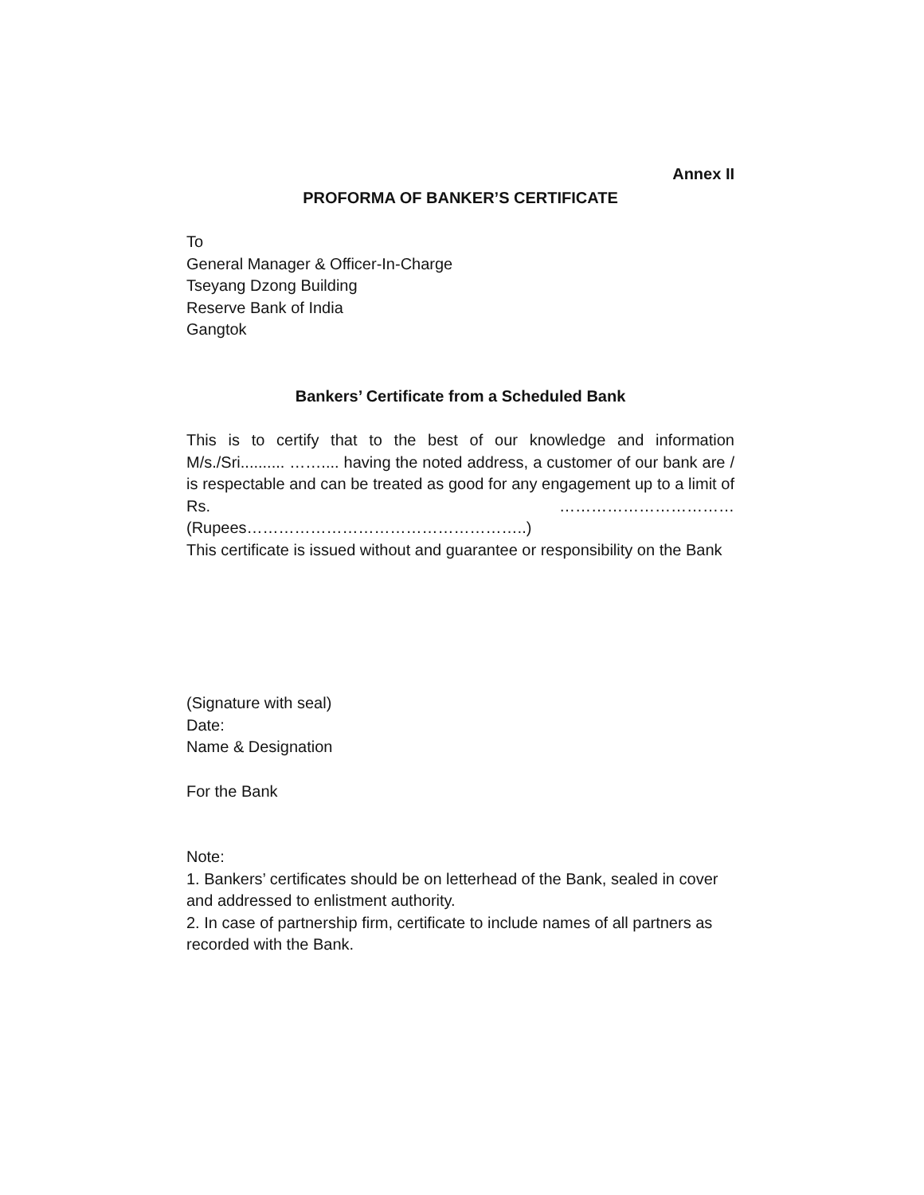Annex II
PROFORMA OF BANKER’S CERTIFICATE
To
General Manager & Officer-In-Charge
Tseyang Dzong Building
Reserve Bank of India
Gangtok
Bankers’ Certificate from a Scheduled Bank
This is to certify that to the best of our knowledge and information M/s./Sri.......... …….... having the noted address, a customer of our bank are / is respectable and can be treated as good for any engagement up to a limit of Rs. …………………………… (Rupees……………………………………………..)
This certificate is issued without and guarantee or responsibility on the Bank
(Signature with seal)
Date:
Name & Designation
For the Bank
Note:
1. Bankers’ certificates should be on letterhead of the Bank, sealed in cover and addressed to enlistment authority.
2. In case of partnership firm, certificate to include names of all partners as recorded with the Bank.